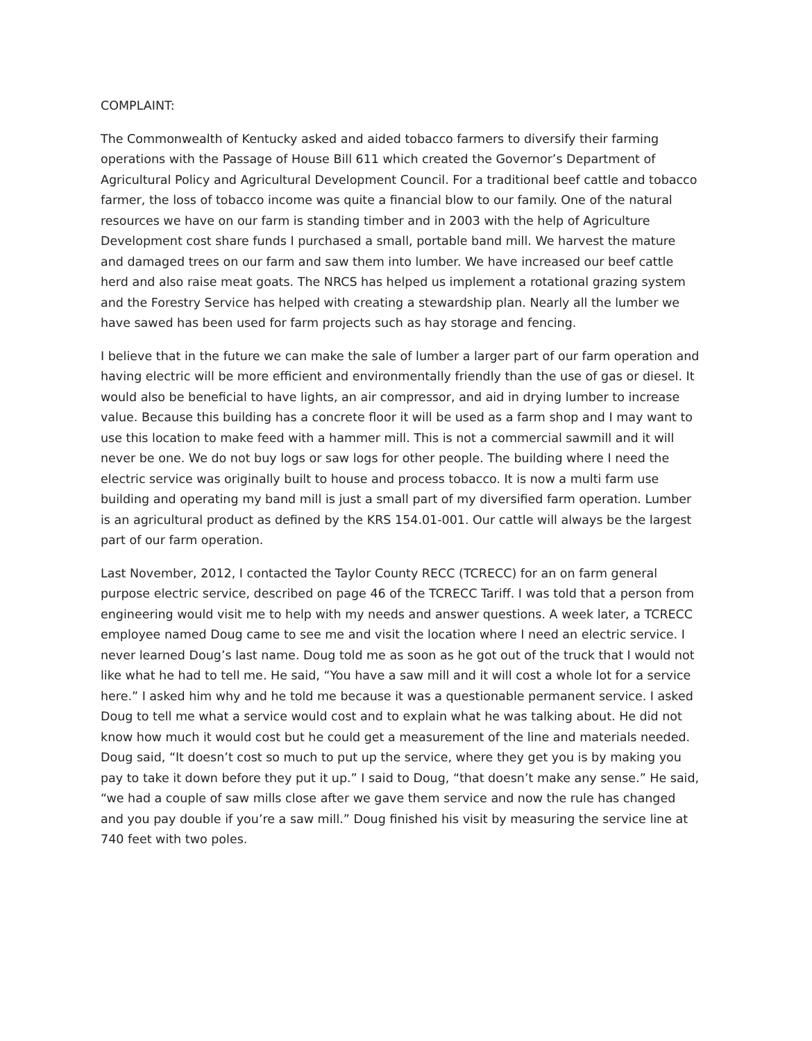COMPLAINT:
The Commonwealth of Kentucky asked and aided tobacco farmers to diversify their farming operations with the Passage of House Bill 611 which created the Governor’s Department of Agricultural Policy and Agricultural Development Council. For a traditional beef cattle and tobacco farmer, the loss of tobacco income was quite a financial blow to our family. One of the natural resources we have on our farm is standing timber and in 2003 with the help of Agriculture Development cost share funds I purchased a small, portable band mill. We harvest the mature and damaged trees on our farm and saw them into lumber. We have increased our beef cattle herd and also raise meat goats. The NRCS has helped us implement a rotational grazing system and the Forestry Service has helped with creating a stewardship plan. Nearly all the lumber we have sawed has been used for farm projects such as hay storage and fencing.
I believe that in the future we can make the sale of lumber a larger part of our farm operation and having electric will be more efficient and environmentally friendly than the use of gas or diesel. It would also be beneficial to have lights, an air compressor, and aid in drying lumber to increase value. Because this building has a concrete floor it will be used as a farm shop and I may want to use this location to make feed with a hammer mill. This is not a commercial sawmill and it will never be one. We do not buy logs or saw logs for other people. The building where I need the electric service was originally built to house and process tobacco. It is now a multi farm use building and operating my band mill is just a small part of my diversified farm operation. Lumber is an agricultural product as defined by the KRS 154.01-001. Our cattle will always be the largest part of our farm operation.
Last November, 2012, I contacted the Taylor County RECC (TCRECC) for an on farm general purpose electric service, described on page 46 of the TCRECC Tariff. I was told that a person from engineering would visit me to help with my needs and answer questions. A week later, a TCRECC employee named Doug came to see me and visit the location where I need an electric service. I never learned Doug’s last name. Doug told me as soon as he got out of the truck that I would not like what he had to tell me. He said, “You have a saw mill and it will cost a whole lot for a service here.” I asked him why and he told me because it was a questionable permanent service. I asked Doug to tell me what a service would cost and to explain what he was talking about. He did not know how much it would cost but he could get a measurement of the line and materials needed. Doug said, “It doesn’t cost so much to put up the service, where they get you is by making you pay to take it down before they put it up.” I said to Doug, “that doesn’t make any sense.” He said, “we had a couple of saw mills close after we gave them service and now the rule has changed and you pay double if you’re a saw mill.” Doug finished his visit by measuring the service line at 740 feet with two poles.